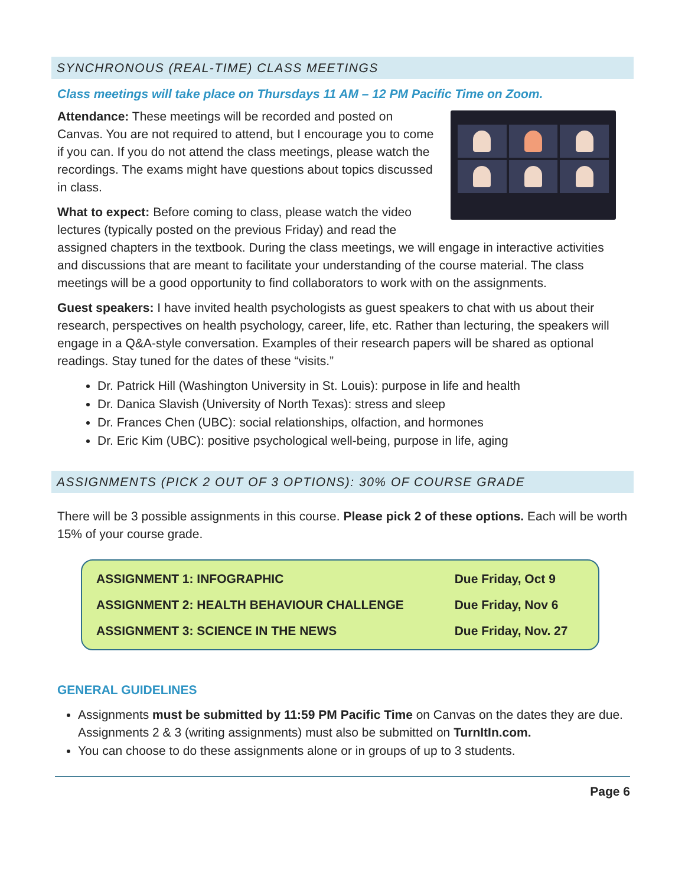SYNCHRONOUS (REAL-TIME) CLASS MEETINGS
Class meetings will take place on Thursdays 11 AM – 12 PM Pacific Time on Zoom.
Attendance: These meetings will be recorded and posted on Canvas. You are not required to attend, but I encourage you to come if you can. If you do not attend the class meetings, please watch the recordings. The exams might have questions about topics discussed in class.
What to expect: Before coming to class, please watch the video lectures (typically posted on the previous Friday) and read the assigned chapters in the textbook. During the class meetings, we will engage in interactive activities and discussions that are meant to facilitate your understanding of the course material. The class meetings will be a good opportunity to find collaborators to work with on the assignments.
Guest speakers: I have invited health psychologists as guest speakers to chat with us about their research, perspectives on health psychology, career, life, etc. Rather than lecturing, the speakers will engage in a Q&A-style conversation. Examples of their research papers will be shared as optional readings. Stay tuned for the dates of these “visits.”
Dr. Patrick Hill (Washington University in St. Louis): purpose in life and health
Dr. Danica Slavish (University of North Texas): stress and sleep
Dr. Frances Chen (UBC): social relationships, olfaction, and hormones
Dr. Eric Kim (UBC): positive psychological well-being, purpose in life, aging
ASSIGNMENTS (PICK 2 OUT OF 3 OPTIONS): 30% OF COURSE GRADE
There will be 3 possible assignments in this course. Please pick 2 of these options. Each will be worth 15% of your course grade.
| ASSIGNMENT 1: INFOGRAPHIC | Due Friday, Oct 9 |
| ASSIGNMENT 2: HEALTH BEHAVIOUR CHALLENGE | Due Friday, Nov 6 |
| ASSIGNMENT 3: SCIENCE IN THE NEWS | Due Friday, Nov. 27 |
GENERAL GUIDELINES
Assignments must be submitted by 11:59 PM Pacific Time on Canvas on the dates they are due. Assignments 2 & 3 (writing assignments) must also be submitted on TurnItIn.com.
You can choose to do these assignments alone or in groups of up to 3 students.
Page 6